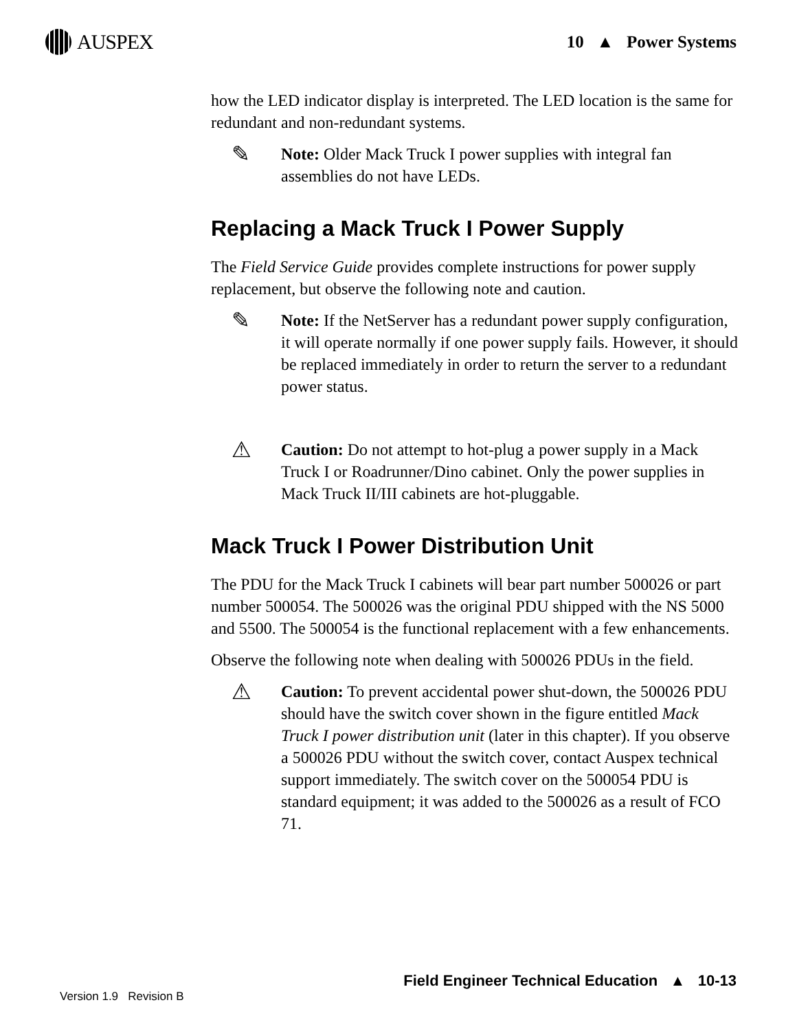AUSPEX
10 ▲ Power Systems
how the LED indicator display is interpreted. The LED location is the same for redundant and non-redundant systems.
✎
Note: Older Mack Truck I power supplies with integral fan assemblies do not have LEDs.
Replacing a Mack Truck I Power Supply
The Field Service Guide provides complete instructions for power supply replacement, but observe the following note and caution.
✎
Note: If the NetServer has a redundant power supply configuration, it will operate normally if one power supply fails. However, it should be replaced immediately in order to return the server to a redundant power status.
⚠
Caution: Do not attempt to hot-plug a power supply in a Mack Truck I or Roadrunner/Dino cabinet. Only the power supplies in Mack Truck II/III cabinets are hot-pluggable.
Mack Truck I Power Distribution Unit
The PDU for the Mack Truck I cabinets will bear part number 500026 or part number 500054. The 500026 was the original PDU shipped with the NS 5000 and 5500. The 500054 is the functional replacement with a few enhancements.
Observe the following note when dealing with 500026 PDUs in the field.
⚠
Caution: To prevent accidental power shut-down, the 500026 PDU should have the switch cover shown in the figure entitled Mack Truck I power distribution unit (later in this chapter). If you observe a 500026 PDU without the switch cover, contact Auspex technical support immediately. The switch cover on the 500054 PDU is standard equipment; it was added to the 500026 as a result of FCO 71.
Field Engineer Technical Education ▲ 10-13
Version 1.9 Revision B